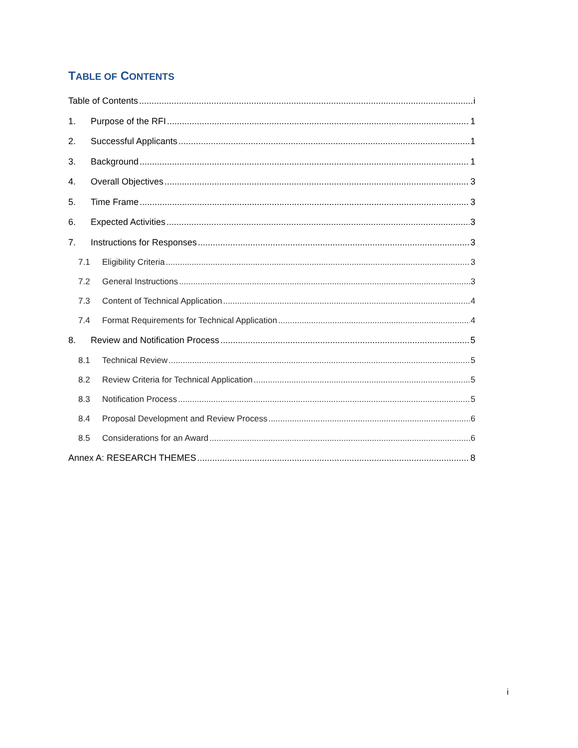TABLE OF CONTENTS
Table of Contents i
1. Purpose of the RFI 1
2. Successful Applicants 1
3. Background 1
4. Overall Objectives 3
5. Time Frame 3
6. Expected Activities 3
7. Instructions for Responses 3
7.1 Eligibility Criteria 3
7.2 General Instructions 3
7.3 Content of Technical Application 4
7.4 Format Requirements for Technical Application 4
8. Review and Notification Process 5
8.1 Technical Review 5
8.2 Review Criteria for Technical Application 5
8.3 Notification Process 5
8.4 Proposal Development and Review Process 6
8.5 Considerations for an Award 6
Annex A: RESEARCH THEMES 8
i